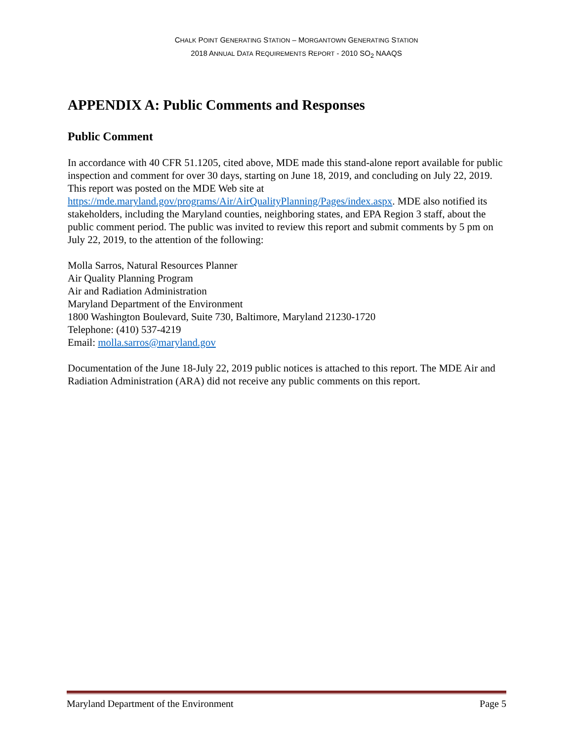CHALK POINT GENERATING STATION – MORGANTOWN GENERATING STATION
2018 ANNUAL DATA REQUIREMENTS REPORT - 2010 SO<sub>2</sub> NAAQS
APPENDIX A: Public Comments and Responses
Public Comment
In accordance with 40 CFR 51.1205, cited above, MDE made this stand-alone report available for public inspection and comment for over 30 days, starting on June 18, 2019, and concluding on July 22, 2019. This report was posted on the MDE Web site at https://mde.maryland.gov/programs/Air/AirQualityPlanning/Pages/index.aspx. MDE also notified its stakeholders, including the Maryland counties, neighboring states, and EPA Region 3 staff, about the public comment period. The public was invited to review this report and submit comments by 5 pm on July 22, 2019, to the attention of the following:
Molla Sarros, Natural Resources Planner
Air Quality Planning Program
Air and Radiation Administration
Maryland Department of the Environment
1800 Washington Boulevard, Suite 730, Baltimore, Maryland 21230-1720
Telephone: (410) 537-4219
Email: molla.sarros@maryland.gov
Documentation of the June 18-July 22, 2019 public notices is attached to this report. The MDE Air and Radiation Administration (ARA) did not receive any public comments on this report.
Maryland Department of the Environment Page 5